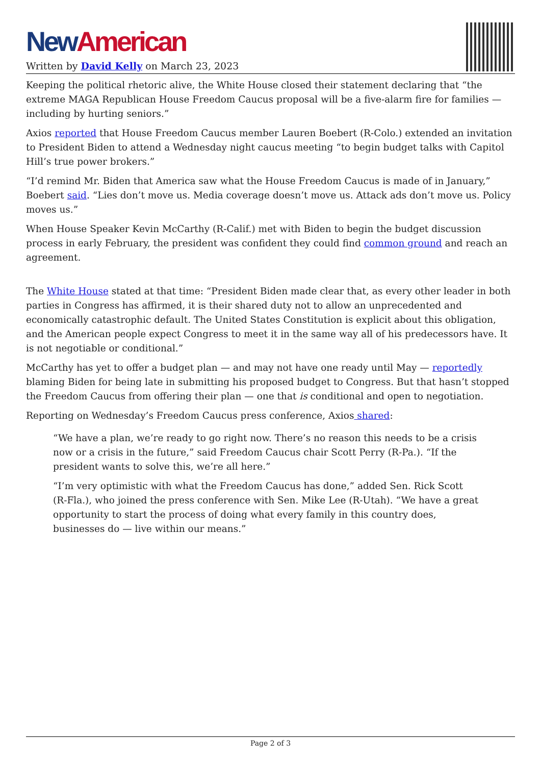New American
Written by David Kelly on March 23, 2023
Keeping the political rhetoric alive, the White House closed their statement declaring that “the extreme MAGA Republican House Freedom Caucus proposal will be a five-alarm fire for families — including by hurting seniors.”
Axios reported that House Freedom Caucus member Lauren Boebert (R-Colo.) extended an invitation to President Biden to attend a Wednesday night caucus meeting “to begin budget talks with Capitol Hill’s true power brokers.”
“I’d remind Mr. Biden that America saw what the House Freedom Caucus is made of in January,” Boebert said. “Lies don’t move us. Media coverage doesn’t move us. Attack ads don’t move us. Policy moves us.”
When House Speaker Kevin McCarthy (R-Calif.) met with Biden to begin the budget discussion process in early February, the president was confident they could find common ground and reach an agreement.
The White House stated at that time: “President Biden made clear that, as every other leader in both parties in Congress has affirmed, it is their shared duty not to allow an unprecedented and economically catastrophic default. The United States Constitution is explicit about this obligation, and the American people expect Congress to meet it in the same way all of his predecessors have. It is not negotiable or conditional.”
McCarthy has yet to offer a budget plan — and may not have one ready until May — reportedly blaming Biden for being late in submitting his proposed budget to Congress. But that hasn’t stopped the Freedom Caucus from offering their plan — one that is conditional and open to negotiation.
Reporting on Wednesday’s Freedom Caucus press conference, Axios shared:
“We have a plan, we’re ready to go right now. There’s no reason this needs to be a crisis now or a crisis in the future,” said Freedom Caucus chair Scott Perry (R-Pa.). “If the president wants to solve this, we’re all here.”
“I’m very optimistic with what the Freedom Caucus has done,” added Sen. Rick Scott (R-Fla.), who joined the press conference with Sen. Mike Lee (R-Utah). “We have a great opportunity to start the process of doing what every family in this country does, businesses do — live within our means.”
Page 2 of 3